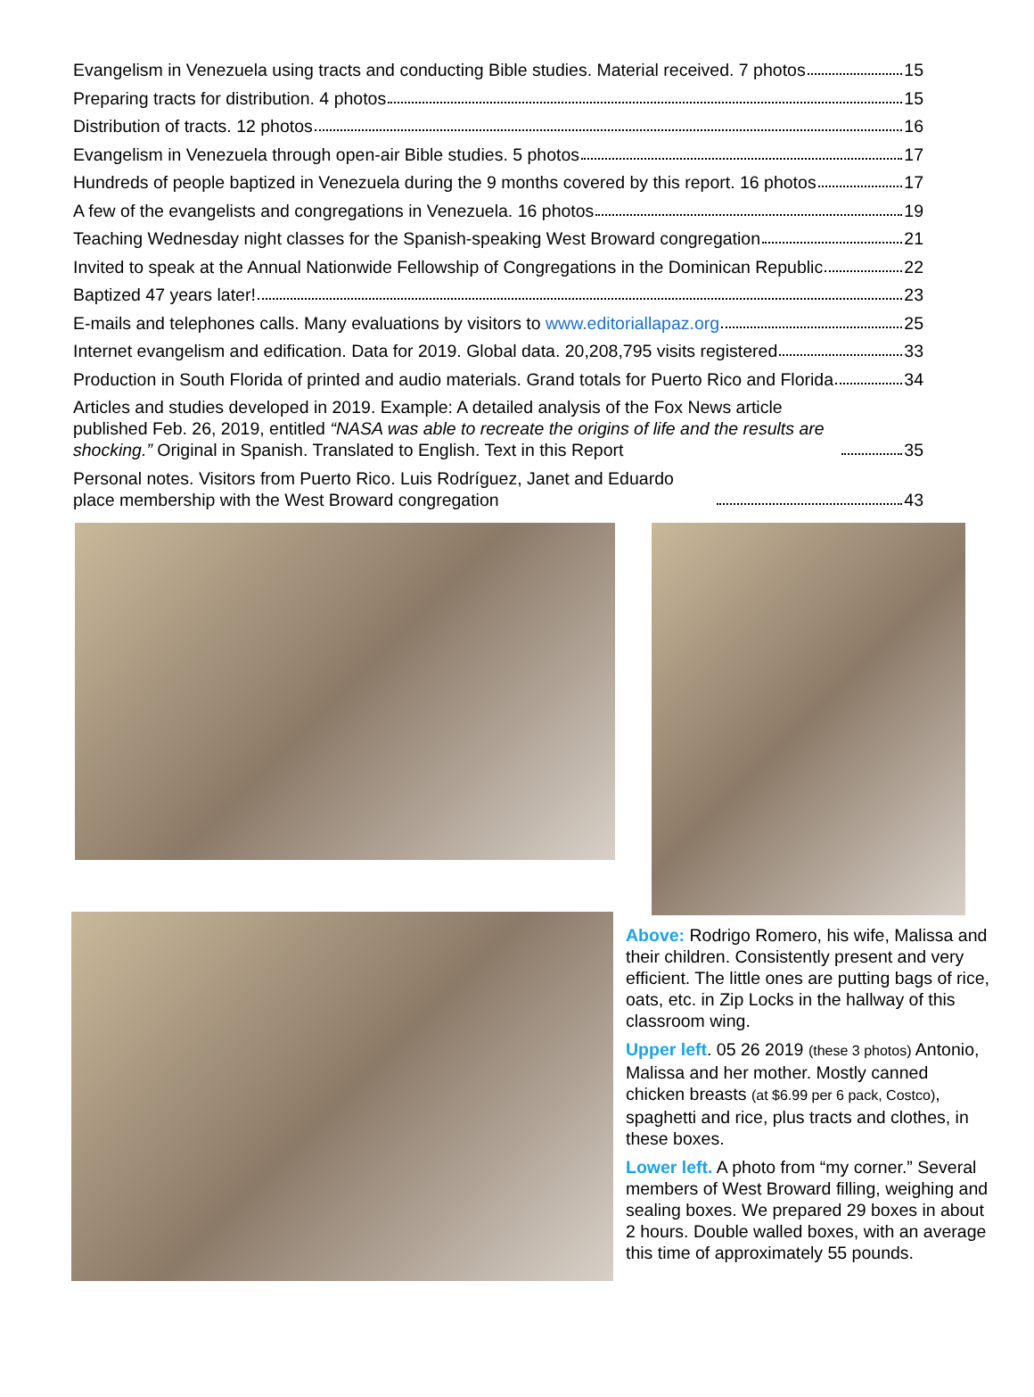Evangelism in Venezuela using tracts and conducting Bible studies. Material received. 7 photos 15
Preparing tracts for distribution. 4 photos 15
Distribution of tracts. 12 photos 16
Evangelism in Venezuela through open-air Bible studies. 5 photos 17
Hundreds of people baptized in Venezuela during the 9 months covered by this report. 16 photos 17
A few of the evangelists and congregations in Venezuela. 16 photos 19
Teaching Wednesday night classes for the Spanish-speaking West Broward congregation 21
Invited to speak at the Annual Nationwide Fellowship of Congregations in the Dominican Republic 22
Baptized 47 years later! 23
E-mails and telephones calls. Many evaluations by visitors to www.editoriallapaz.org 25
Internet evangelism and edification. Data for 2019. Global data. 20,208,795 visits registered 33
Production in South Florida of printed and audio materials. Grand totals for Puerto Rico and Florida 34
Articles and studies developed in 2019. Example: A detailed analysis of the Fox News article published Feb. 26, 2019, entitled “NASA was able to recreate the origins of life and the results are shocking.” Original in Spanish. Translated to English. Text in this Report 35
Personal notes. Visitors from Puerto Rico. Luis Rodríguez, Janet and Eduardo place membership with the West Broward congregation 43
Above: Rodrigo Romero, his wife, Malissa and their children. Consistently present and very efficient. The little ones are putting bags of rice, oats, etc. in Zip Locks in the hallway of this classroom wing.
Upper left. 05 26 2019 (these 3 photos) Antonio, Malissa and her mother. Mostly canned chicken breasts (at $6.99 per 6 pack, Costco), spaghetti and rice, plus tracts and clothes, in these boxes.
Lower left. A photo from “my corner.” Several members of West Broward filling, weighing and sealing boxes. We prepared 29 boxes in about 2 hours. Double walled boxes, with an average this time of approximately 55 pounds.